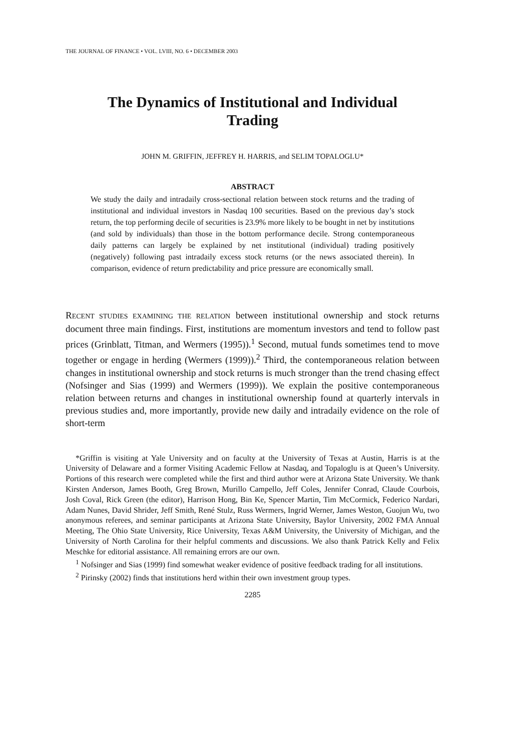THE JOURNAL OF FINANCE • VOL. LVIII, NO. 6 • DECEMBER 2003
The Dynamics of Institutional and Individual
Trading
JOHN M. GRIFFIN, JEFFREY H. HARRIS, and SELIM TOPALOGLU*
ABSTRACT
We study the daily and intradaily cross-sectional relation between stock returns and the trading of institutional and individual investors in Nasdaq 100 securities. Based on the previous day’s stock return, the top performing decile of securities is 23.9% more likely to be bought in net by institutions (and sold by individuals) than those in the bottom performance decile. Strong contemporaneous daily patterns can largely be explained by net institutional (individual) trading positively (negatively) following past intradaily excess stock returns (or the news associated therein). In comparison, evidence of return predictability and price pressure are economically small.
RECENT STUDIES EXAMINING THE RELATION between institutional ownership and stock returns document three main findings. First, institutions are momentum investors and tend to follow past prices (Grinblatt, Titman, and Wermers (1995)).<sup>1</sup> Second, mutual funds sometimes tend to move together or engage in herding (Wermers (1999)).<sup>2</sup> Third, the contemporaneous relation between changes in institutional ownership and stock returns is much stronger than the trend chasing effect (Nofsinger and Sias (1999) and Wermers (1999)). We explain the positive contemporaneous relation between returns and changes in institutional ownership found at quarterly intervals in previous studies and, more importantly, provide new daily and intradaily evidence on the role of short-term
*Griffin is visiting at Yale University and on faculty at the University of Texas at Austin, Harris is at the University of Delaware and a former Visiting Academic Fellow at Nasdaq, and Topaloglu is at Queen’s University. Portions of this research were completed while the first and third author were at Arizona State University. We thank Kirsten Anderson, James Booth, Greg Brown, Murillo Campello, Jeff Coles, Jennifer Conrad, Claude Courbois, Josh Coval, Rick Green (the editor), Harrison Hong, Bin Ke, Spencer Martin, Tim McCormick, Federico Nardari, Adam Nunes, David Shrider, Jeff Smith, René Stulz, Russ Wermers, Ingrid Werner, James Weston, Guojun Wu, two anonymous referees, and seminar participants at Arizona State University, Baylor University, 2002 FMA Annual Meeting, The Ohio State University, Rice University, Texas A&M University, the University of Michigan, and the University of North Carolina for their helpful comments and discussions. We also thank Patrick Kelly and Felix Meschke for editorial assistance. All remaining errors are our own.
<sup>1</sup> Nofsinger and Sias (1999) find somewhat weaker evidence of positive feedback trading for all institutions.
<sup>2</sup> Pirinsky (2002) finds that institutions herd within their own investment group types.
2285